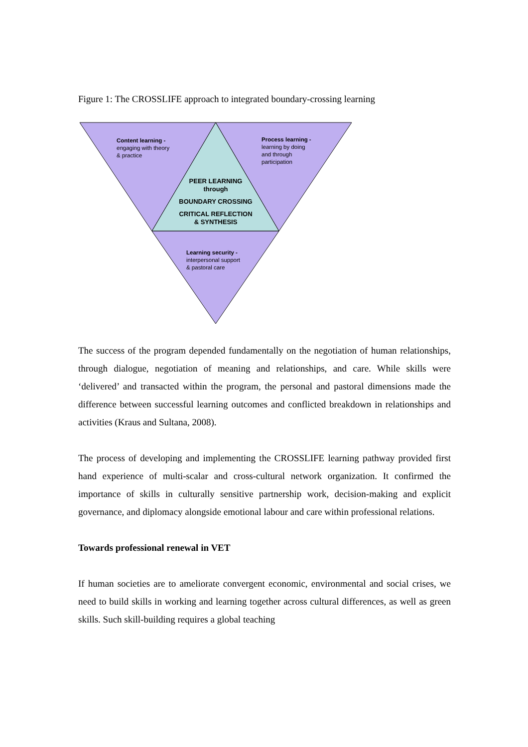Figure 1: The CROSSLIFE approach to integrated boundary-crossing learning
Content learning -
engaging with theory
& practice
Process learning -
learning by doing
and through
participation
PEER LEARNING
through
BOUNDARY CROSSING
CRITICAL REFLECTION
& SYNTHESIS
Learning security -
interpersonal support
& pastoral care
The success of the program depended fundamentally on the negotiation of human relationships, through dialogue, negotiation of meaning and relationships, and care. While skills were ‘delivered’ and transacted within the program, the personal and pastoral dimensions made the difference between successful learning outcomes and conflicted breakdown in relationships and activities (Kraus and Sultana, 2008).
The process of developing and implementing the CROSSLIFE learning pathway provided first hand experience of multi-scalar and cross-cultural network organization. It confirmed the importance of skills in culturally sensitive partnership work, decision-making and explicit governance, and diplomacy alongside emotional labour and care within professional relations.
Towards professional renewal in VET
If human societies are to ameliorate convergent economic, environmental and social crises, we need to build skills in working and learning together across cultural differences, as well as green skills. Such skill-building requires a global teaching